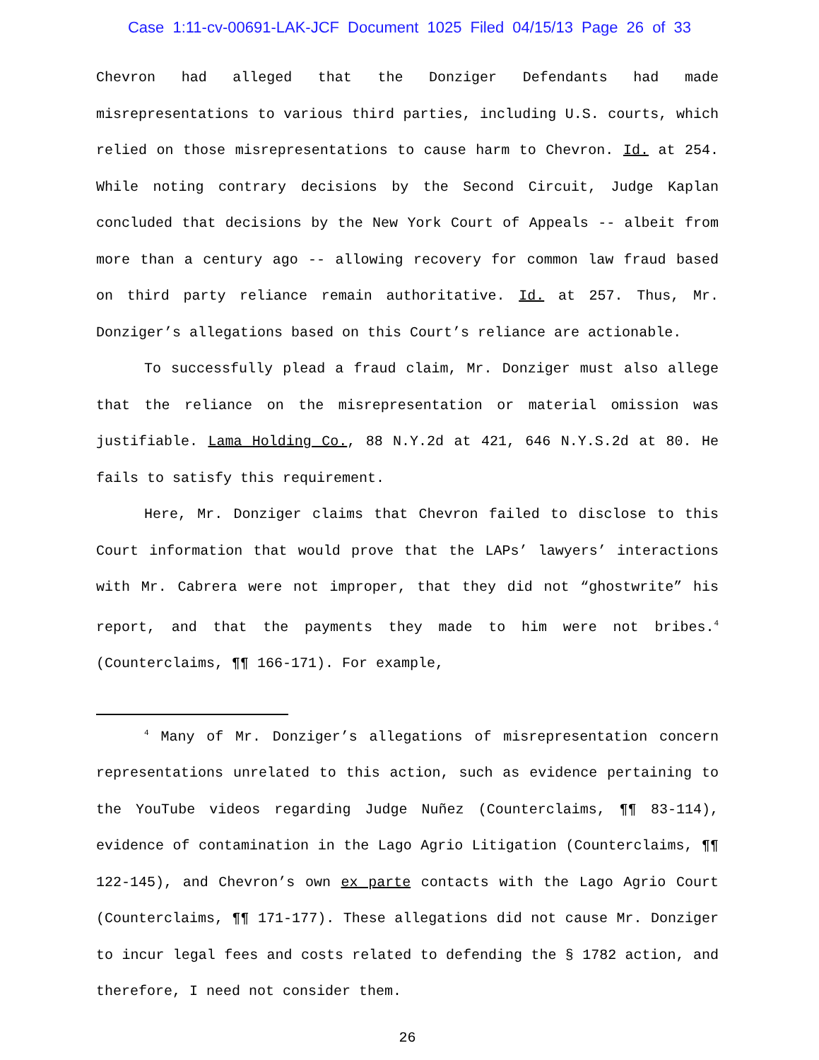Case 1:11-cv-00691-LAK-JCF Document 1025 Filed 04/15/13 Page 26 of 33
Chevron had alleged that the Donziger Defendants had made misrepresentations to various third parties, including U.S. courts, which relied on those misrepresentations to cause harm to Chevron. Id. at 254. While noting contrary decisions by the Second Circuit, Judge Kaplan concluded that decisions by the New York Court of Appeals -- albeit from more than a century ago -- allowing recovery for common law fraud based on third party reliance remain authoritative. Id. at 257. Thus, Mr. Donziger’s allegations based on this Court’s reliance are actionable.
To successfully plead a fraud claim, Mr. Donziger must also allege that the reliance on the misrepresentation or material omission was justifiable. Lama Holding Co., 88 N.Y.2d at 421, 646 N.Y.S.2d at 80. He fails to satisfy this requirement.
Here, Mr. Donziger claims that Chevron failed to disclose to this Court information that would prove that the LAPs’ lawyers’ interactions with Mr. Cabrera were not improper, that they did not “ghostwrite” his report, and that the payments they made to him were not bribes.<sup>4</sup> (Counterclaims, ¶¶ 166-171). For example,
<sup>4</sup> Many of Mr. Donziger’s allegations of misrepresentation concern representations unrelated to this action, such as evidence pertaining to the YouTube videos regarding Judge Nuñez (Counterclaims, ¶¶ 83-114), evidence of contamination in the Lago Agrio Litigation (Counterclaims, ¶¶ 122-145), and Chevron’s own ex parte contacts with the Lago Agrio Court (Counterclaims, ¶¶ 171-177). These allegations did not cause Mr. Donziger to incur legal fees and costs related to defending the § 1782 action, and therefore, I need not consider them.
26